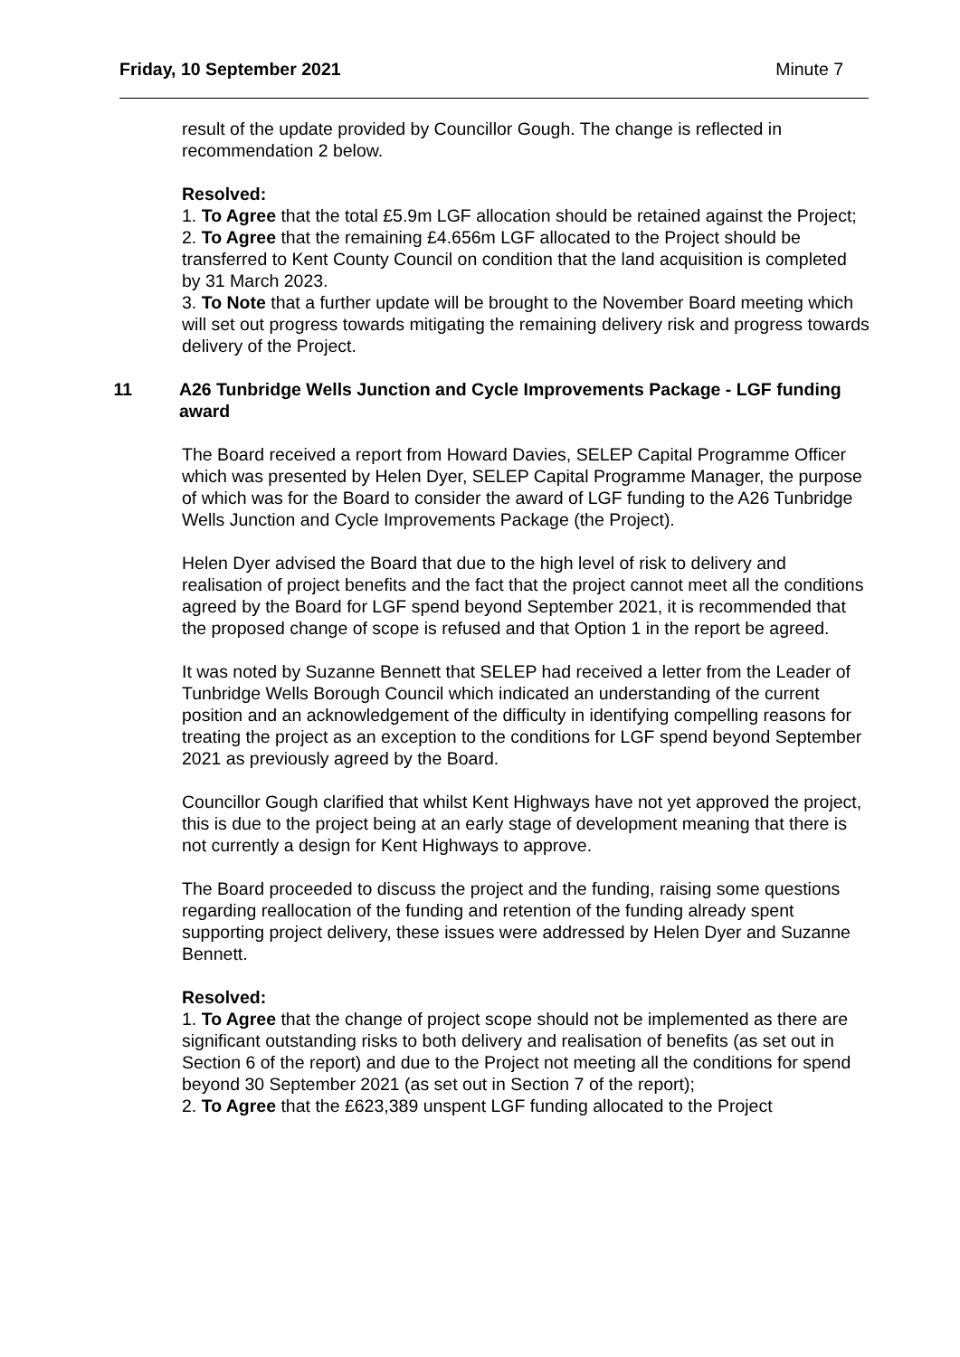Friday, 10 September 2021 Minute 7
result of the update provided by Councillor Gough. The change is reflected in recommendation 2 below.
Resolved:
1. To Agree that the total £5.9m LGF allocation should be retained against the Project;
2. To Agree that the remaining £4.656m LGF allocated to the Project should be transferred to Kent County Council on condition that the land acquisition is completed by 31 March 2023.
3. To Note that a further update will be brought to the November Board meeting which will set out progress towards mitigating the remaining delivery risk and progress towards delivery of the Project.
11 A26 Tunbridge Wells Junction and Cycle Improvements Package - LGF funding award
The Board received a report from Howard Davies, SELEP Capital Programme Officer which was presented by Helen Dyer, SELEP Capital Programme Manager, the purpose of which was for the Board to consider the award of LGF funding to the A26 Tunbridge Wells Junction and Cycle Improvements Package (the Project).
Helen Dyer advised the Board that due to the high level of risk to delivery and realisation of project benefits and the fact that the project cannot meet all the conditions agreed by the Board for LGF spend beyond September 2021, it is recommended that the proposed change of scope is refused and that Option 1 in the report be agreed.
It was noted by Suzanne Bennett that SELEP had received a letter from the Leader of Tunbridge Wells Borough Council which indicated an understanding of the current position and an acknowledgement of the difficulty in identifying compelling reasons for treating the project as an exception to the conditions for LGF spend beyond September 2021 as previously agreed by the Board.
Councillor Gough clarified that whilst Kent Highways have not yet approved the project, this is due to the project being at an early stage of development meaning that there is not currently a design for Kent Highways to approve.
The Board proceeded to discuss the project and the funding, raising some questions regarding reallocation of the funding and retention of the funding already spent supporting project delivery, these issues were addressed by Helen Dyer and Suzanne Bennett.
Resolved:
1. To Agree that the change of project scope should not be implemented as there are significant outstanding risks to both delivery and realisation of benefits (as set out in Section 6 of the report) and due to the Project not meeting all the conditions for spend beyond 30 September 2021 (as set out in Section 7 of the report);
2. To Agree that the £623,389 unspent LGF funding allocated to the Project